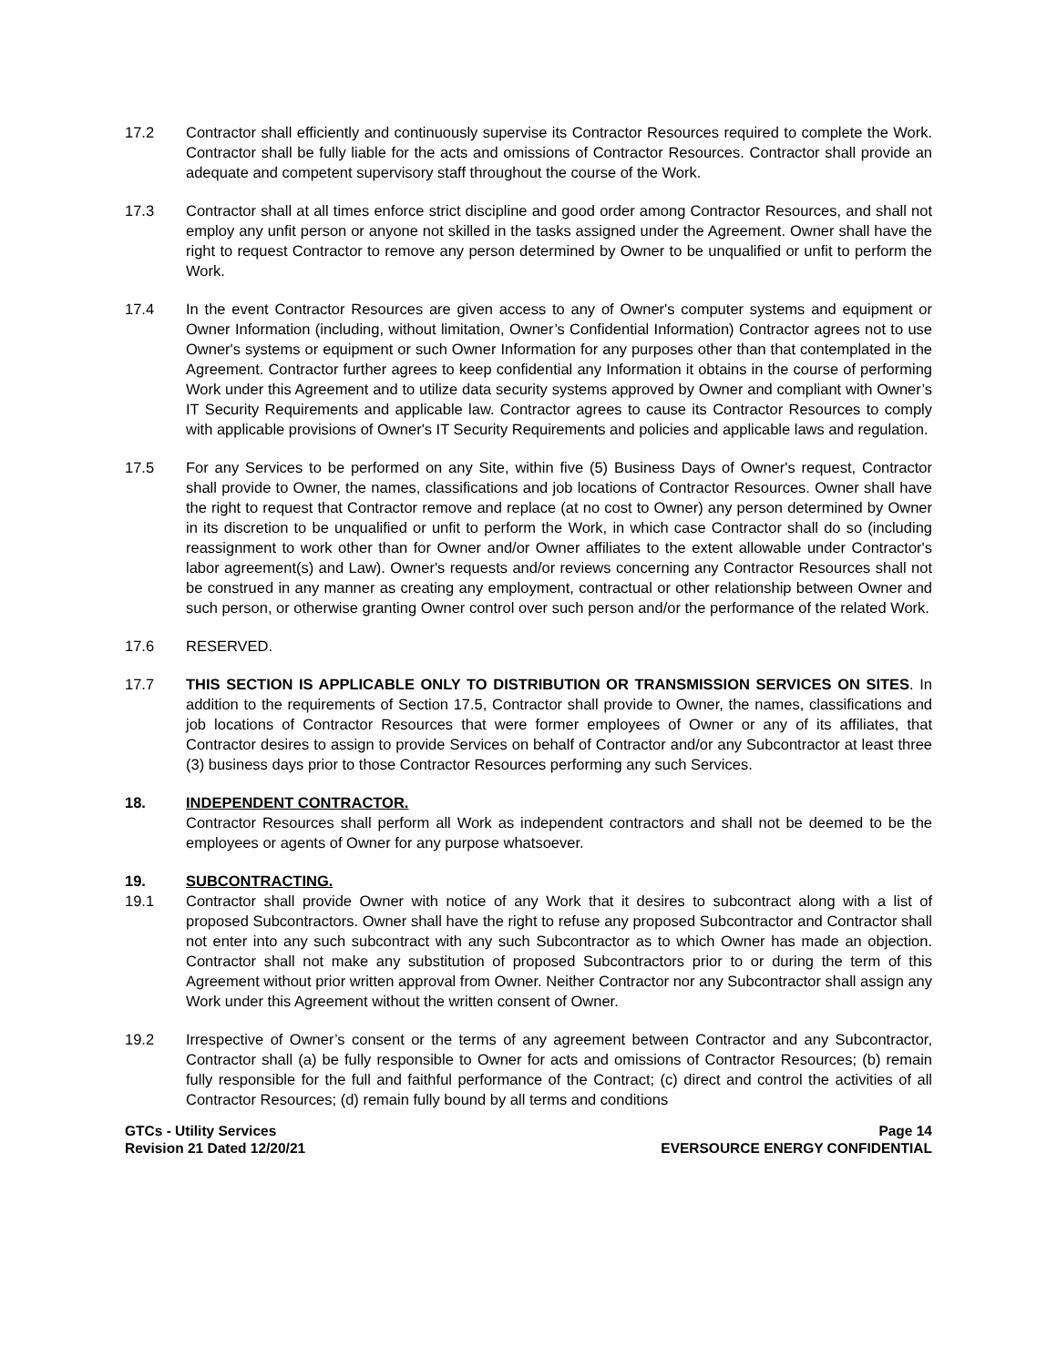17.2 Contractor shall efficiently and continuously supervise its Contractor Resources required to complete the Work. Contractor shall be fully liable for the acts and omissions of Contractor Resources. Contractor shall provide an adequate and competent supervisory staff throughout the course of the Work.
17.3 Contractor shall at all times enforce strict discipline and good order among Contractor Resources, and shall not employ any unfit person or anyone not skilled in the tasks assigned under the Agreement. Owner shall have the right to request Contractor to remove any person determined by Owner to be unqualified or unfit to perform the Work.
17.4 In the event Contractor Resources are given access to any of Owner's computer systems and equipment or Owner Information (including, without limitation, Owner’s Confidential Information) Contractor agrees not to use Owner's systems or equipment or such Owner Information for any purposes other than that contemplated in the Agreement. Contractor further agrees to keep confidential any Information it obtains in the course of performing Work under this Agreement and to utilize data security systems approved by Owner and compliant with Owner’s IT Security Requirements and applicable law. Contractor agrees to cause its Contractor Resources to comply with applicable provisions of Owner's IT Security Requirements and policies and applicable laws and regulation.
17.5 For any Services to be performed on any Site, within five (5) Business Days of Owner's request, Contractor shall provide to Owner, the names, classifications and job locations of Contractor Resources. Owner shall have the right to request that Contractor remove and replace (at no cost to Owner) any person determined by Owner in its discretion to be unqualified or unfit to perform the Work, in which case Contractor shall do so (including reassignment to work other than for Owner and/or Owner affiliates to the extent allowable under Contractor's labor agreement(s) and Law). Owner's requests and/or reviews concerning any Contractor Resources shall not be construed in any manner as creating any employment, contractual or other relationship between Owner and such person, or otherwise granting Owner control over such person and/or the performance of the related Work.
17.6 RESERVED.
17.7 THIS SECTION IS APPLICABLE ONLY TO DISTRIBUTION OR TRANSMISSION SERVICES ON SITES. In addition to the requirements of Section 17.5, Contractor shall provide to Owner, the names, classifications and job locations of Contractor Resources that were former employees of Owner or any of its affiliates, that Contractor desires to assign to provide Services on behalf of Contractor and/or any Subcontractor at least three (3) business days prior to those Contractor Resources performing any such Services.
18. INDEPENDENT CONTRACTOR.
Contractor Resources shall perform all Work as independent contractors and shall not be deemed to be the employees or agents of Owner for any purpose whatsoever.
19. SUBCONTRACTING.
19.1 Contractor shall provide Owner with notice of any Work that it desires to subcontract along with a list of proposed Subcontractors. Owner shall have the right to refuse any proposed Subcontractor and Contractor shall not enter into any such subcontract with any such Subcontractor as to which Owner has made an objection. Contractor shall not make any substitution of proposed Subcontractors prior to or during the term of this Agreement without prior written approval from Owner. Neither Contractor nor any Subcontractor shall assign any Work under this Agreement without the written consent of Owner.
19.2 Irrespective of Owner’s consent or the terms of any agreement between Contractor and any Subcontractor, Contractor shall (a) be fully responsible to Owner for acts and omissions of Contractor Resources; (b) remain fully responsible for the full and faithful performance of the Contract; (c) direct and control the activities of all Contractor Resources; (d) remain fully bound by all terms and conditions
GTCs - Utility Services
Revision 21 Dated 12/20/21
Page 14
EVERSOURCE ENERGY CONFIDENTIAL